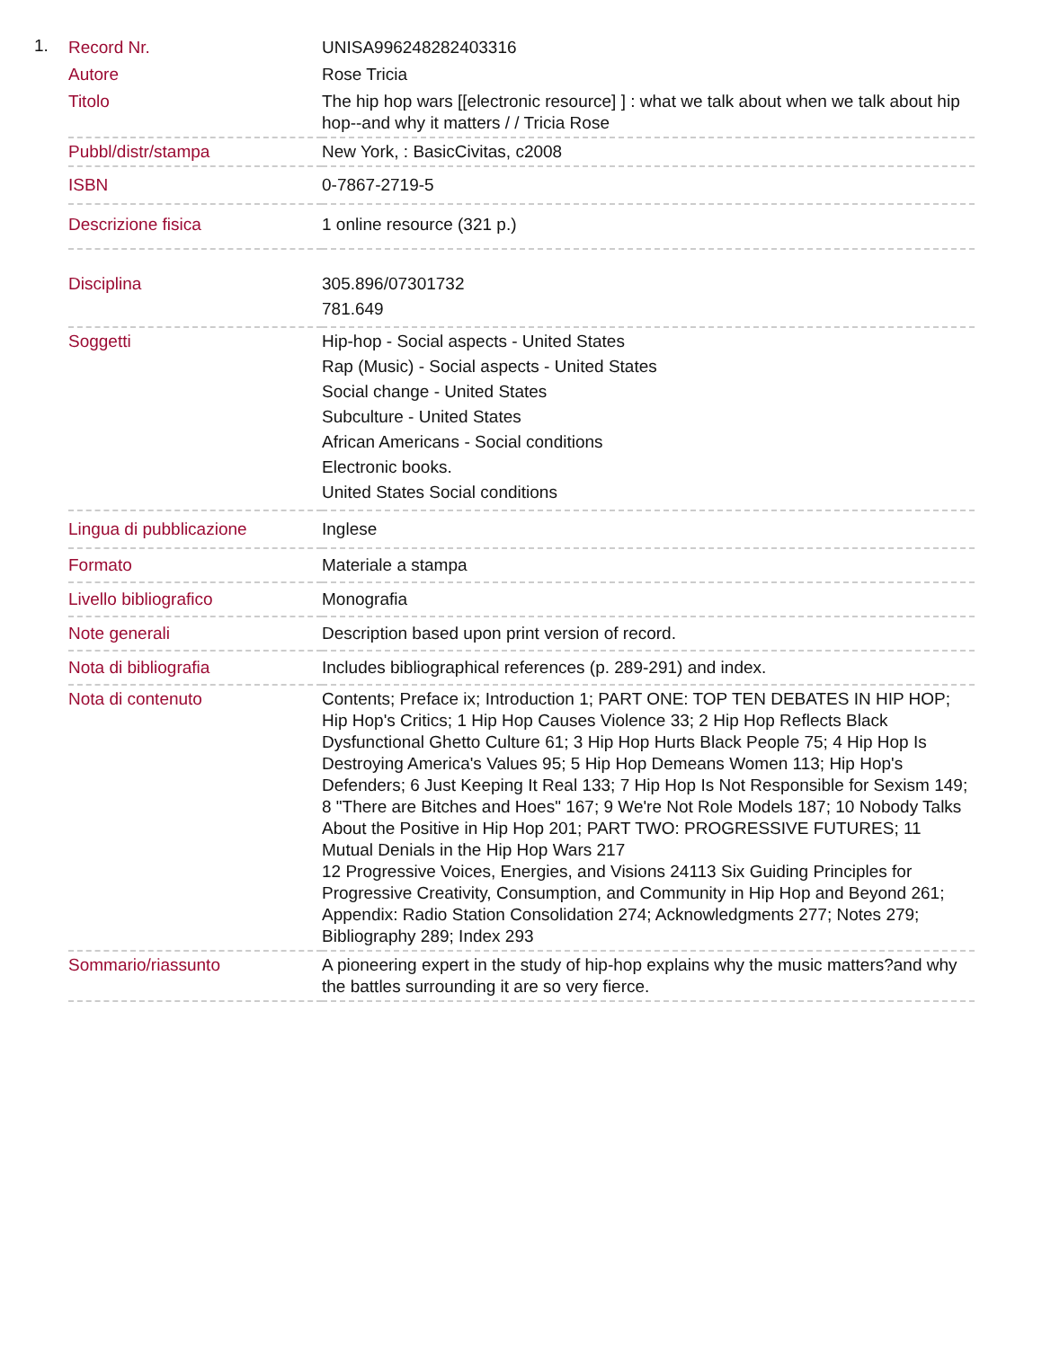1.
| Record Nr. | UNISA996248282403316 |
| Autore | Rose Tricia |
| Titolo | The hip hop wars [[electronic resource] ] : what we talk about when we talk about hip hop--and why it matters / / Tricia Rose |
| Pubbl/distr/stampa | New York, : BasicCivitas, c2008 |
| ISBN | 0-7867-2719-5 |
| Descrizione fisica | 1 online resource (321 p.) |
| Disciplina | 305.896/07301732 781.649 |
| Soggetti | Hip-hop - Social aspects - United States Rap (Music) - Social aspects - United States Social change - United States Subculture - United States African Americans - Social conditions Electronic books. United States Social conditions |
| Lingua di pubblicazione | Inglese |
| Formato | Materiale a stampa |
| Livello bibliografico | Monografia |
| Note generali | Description based upon print version of record. |
| Nota di bibliografia | Includes bibliographical references (p. 289-291) and index. |
| Nota di contenuto | Contents; Preface ix; Introduction 1; PART ONE: TOP TEN DEBATES IN HIP HOP; Hip Hop's Critics; 1 Hip Hop Causes Violence 33; 2 Hip Hop Reflects Black Dysfunctional Ghetto Culture 61; 3 Hip Hop Hurts Black People 75; 4 Hip Hop Is Destroying America's Values 95; 5 Hip Hop Demeans Women 113; Hip Hop's Defenders; 6 Just Keeping It Real 133; 7 Hip Hop Is Not Responsible for Sexism 149; 8 "There are Bitches and Hoes" 167; 9 We're Not Role Models 187; 10 Nobody Talks About the Positive in Hip Hop 201; PART TWO: PROGRESSIVE FUTURES; 11 Mutual Denials in the Hip Hop Wars 217 12 Progressive Voices, Energies, and Visions 24113 Six Guiding Principles for Progressive Creativity, Consumption, and Community in Hip Hop and Beyond 261; Appendix: Radio Station Consolidation 274; Acknowledgments 277; Notes 279; Bibliography 289; Index 293 |
| Sommario/riassunto | A pioneering expert in the study of hip-hop explains why the music matters?and why the battles surrounding it are so very fierce. |